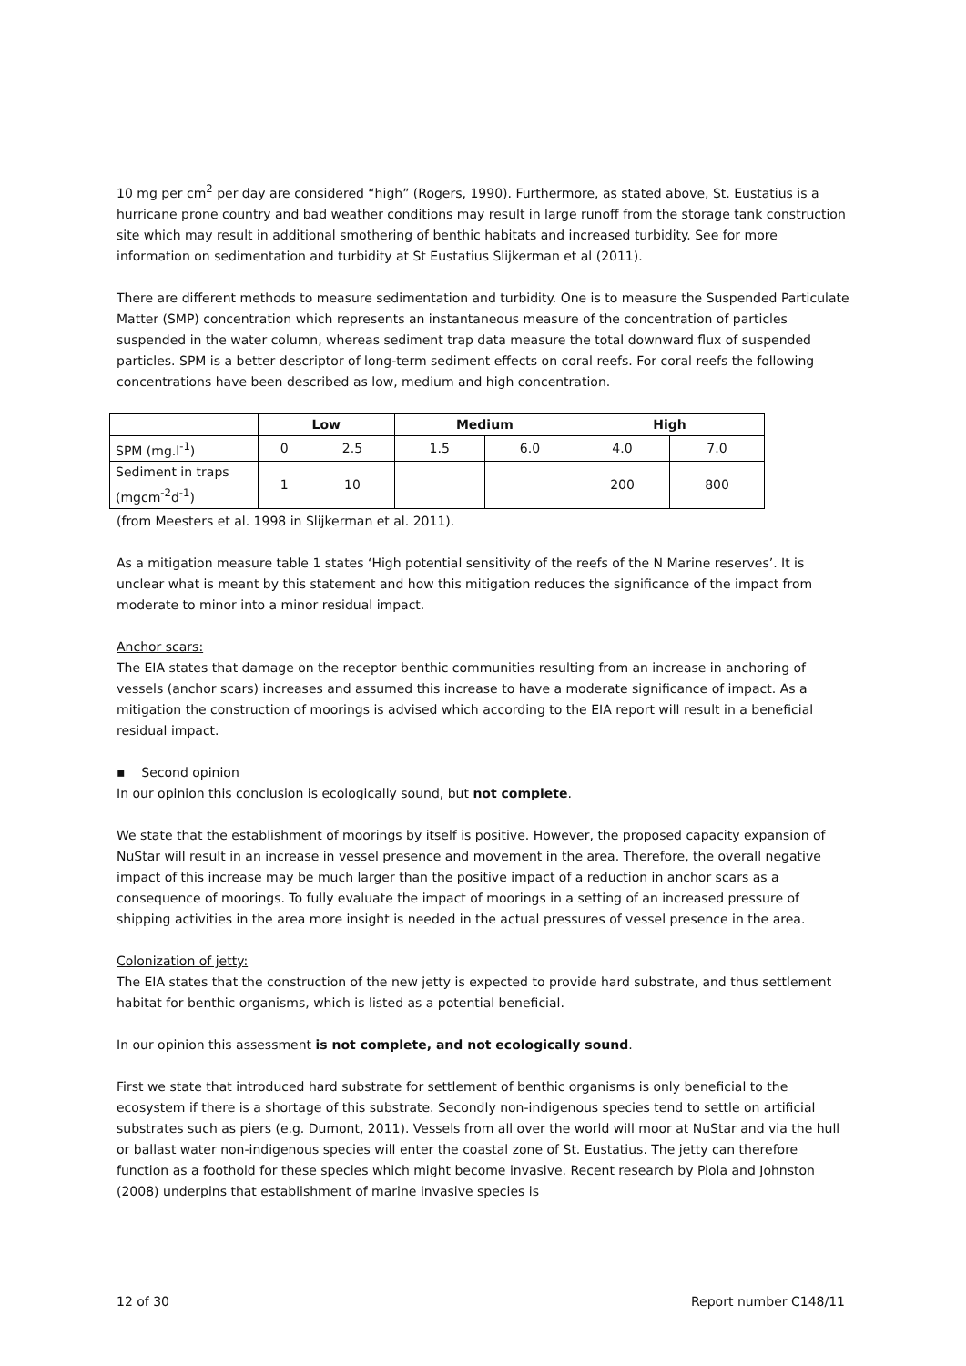10 mg per cm<sup>2</sup> per day are considered “high” (Rogers, 1990). Furthermore, as stated above, St. Eustatius is a hurricane prone country and bad weather conditions may result in large runoff from the storage tank construction site which may result in additional smothering of benthic habitats and increased turbidity. See for more information on sedimentation and turbidity at St Eustatius Slijkerman et al (2011).
There are different methods to measure sedimentation and turbidity. One is to measure the Suspended Particulate Matter (SMP) concentration which represents an instantaneous measure of the concentration of particles suspended in the water column, whereas sediment trap data measure the total downward flux of suspended particles. SPM is a better descriptor of long-term sediment effects on coral reefs. For coral reefs the following concentrations have been described as low, medium and high concentration.
| | Low | | Medium | | High | |
| --- | --- | --- | --- | --- | --- | --- |
| SPM (mg.l<sup>-1</sup>) | 0 | 2.5 | 1.5 | 6.0 | 4.0 | 7.0 |
| Sediment in traps (mgcm<sup>-2</sup>d<sup>-1</sup>) | 1 | 10 | | | 200 | 800 |
(from Meesters et al. 1998 in Slijkerman et al. 2011).
As a mitigation measure table 1 states ‘High potential sensitivity of the reefs of the N Marine reserves’. It is unclear what is meant by this statement and how this mitigation reduces the significance of the impact from moderate to minor into a minor residual impact.
Anchor scars:
The EIA states that damage on the receptor benthic communities resulting from an increase in anchoring of vessels (anchor scars) increases and assumed this increase to have a moderate significance of impact. As a mitigation the construction of moorings is advised which according to the EIA report will result in a beneficial residual impact.
▪ Second opinion
In our opinion this conclusion is ecologically sound, but not complete.
We state that the establishment of moorings by itself is positive. However, the proposed capacity expansion of NuStar will result in an increase in vessel presence and movement in the area. Therefore, the overall negative impact of this increase may be much larger than the positive impact of a reduction in anchor scars as a consequence of moorings. To fully evaluate the impact of moorings in a setting of an increased pressure of shipping activities in the area more insight is needed in the actual pressures of vessel presence in the area.
Colonization of jetty:
The EIA states that the construction of the new jetty is expected to provide hard substrate, and thus settlement habitat for benthic organisms, which is listed as a potential beneficial.
In our opinion this assessment is not complete, and not ecologically sound.
First we state that introduced hard substrate for settlement of benthic organisms is only beneficial to the ecosystem if there is a shortage of this substrate. Secondly non-indigenous species tend to settle on artificial substrates such as piers (e.g. Dumont, 2011). Vessels from all over the world will moor at NuStar and via the hull or ballast water non-indigenous species will enter the coastal zone of St. Eustatius. The jetty can therefore function as a foothold for these species which might become invasive. Recent research by Piola and Johnston (2008) underpins that establishment of marine invasive species is
12 of 30 Report number C148/11